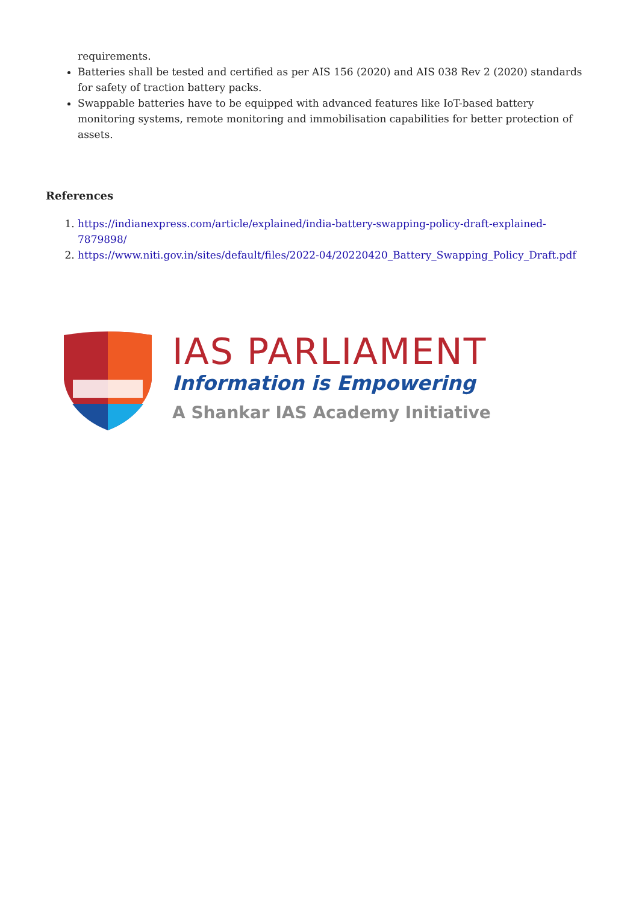requirements.
Batteries shall be tested and certified as per AIS 156 (2020) and AIS 038 Rev 2 (2020) standards for safety of traction battery packs.
Swappable batteries have to be equipped with advanced features like IoT-based battery monitoring systems, remote monitoring and immobilisation capabilities for better protection of assets.
References
1. https://indianexpress.com/article/explained/india-battery-swapping-policy-draft-explained-7879898/
2. https://www.niti.gov.in/sites/default/files/2022-04/20220420_Battery_Swapping_Policy_Draft.pdf
IAS PARLIAMENT
Information is Empowering
A Shankar IAS Academy Initiative